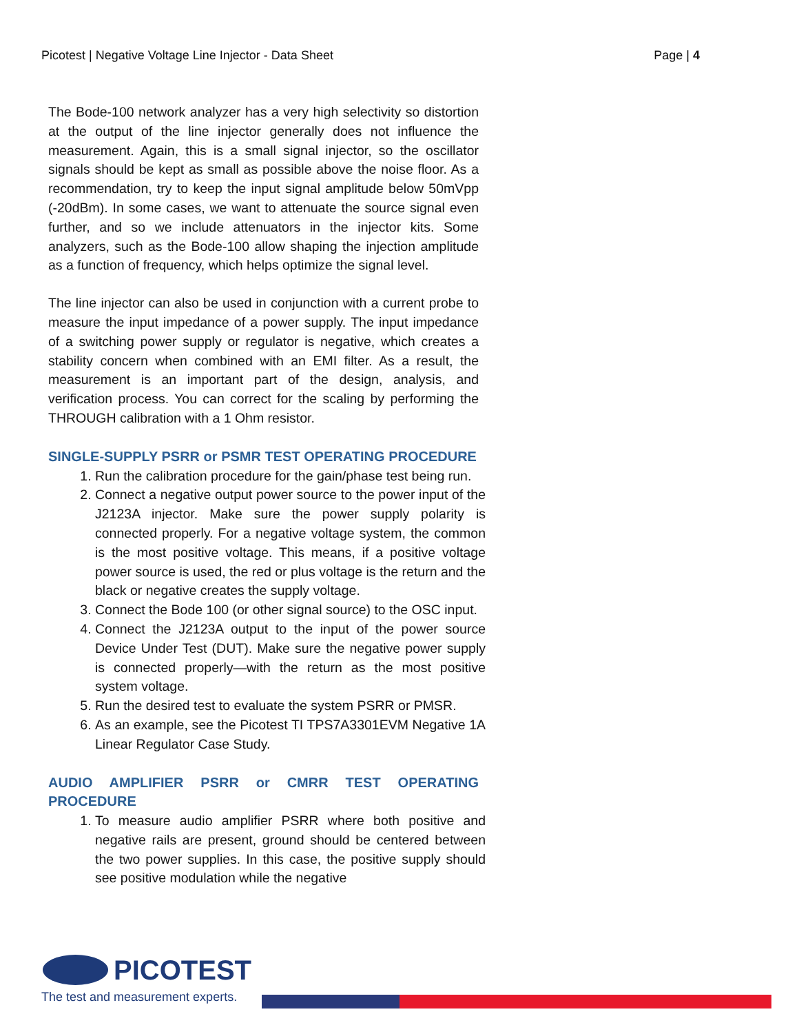Picotest | Negative Voltage Line Injector - Data Sheet Page | 4
The Bode-100 network analyzer has a very high selectivity so distortion at the output of the line injector generally does not influence the measurement. Again, this is a small signal injector, so the oscillator signals should be kept as small as possible above the noise floor. As a recommendation, try to keep the input signal amplitude below 50mVpp (-20dBm). In some cases, we want to attenuate the source signal even further, and so we include attenuators in the injector kits. Some analyzers, such as the Bode-100 allow shaping the injection amplitude as a function of frequency, which helps optimize the signal level.
The line injector can also be used in conjunction with a current probe to measure the input impedance of a power supply. The input impedance of a switching power supply or regulator is negative, which creates a stability concern when combined with an EMI filter. As a result, the measurement is an important part of the design, analysis, and verification process. You can correct for the scaling by performing the THROUGH calibration with a 1 Ohm resistor.
SINGLE-SUPPLY PSRR or PSMR TEST OPERATING PROCEDURE
1. Run the calibration procedure for the gain/phase test being run.
2. Connect a negative output power source to the power input of the J2123A injector. Make sure the power supply polarity is connected properly. For a negative voltage system, the common is the most positive voltage. This means, if a positive voltage power source is used, the red or plus voltage is the return and the black or negative creates the supply voltage.
3. Connect the Bode 100 (or other signal source) to the OSC input.
4. Connect the J2123A output to the input of the power source Device Under Test (DUT). Make sure the negative power supply is connected properly—with the return as the most positive system voltage.
5. Run the desired test to evaluate the system PSRR or PMSR.
6. As an example, see the Picotest TI TPS7A3301EVM Negative 1A Linear Regulator Case Study.
AUDIO AMPLIFIER PSRR or CMRR TEST OPERATING PROCEDURE
1. To measure audio amplifier PSRR where both positive and negative rails are present, ground should be centered between the two power supplies. In this case, the positive supply should see positive modulation while the negative
PICOTEST
The test and measurement experts.